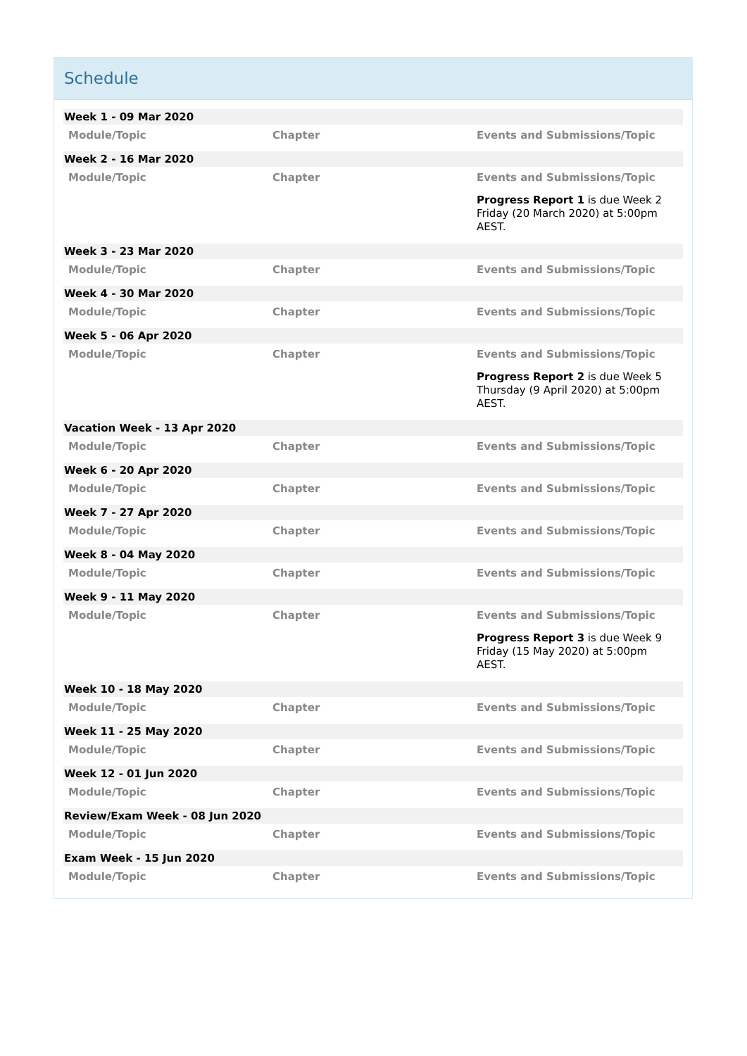Schedule
| Week 1 - 09 Mar 2020 | | |
| Module/Topic | Chapter | Events and Submissions/Topic |
| Week 2 - 16 Mar 2020 | | |
| Module/Topic | Chapter | Events and Submissions/Topic |
| | | Progress Report 1 is due Week 2 Friday (20 March 2020) at 5:00pm AEST. |
| Week 3 - 23 Mar 2020 | | |
| Module/Topic | Chapter | Events and Submissions/Topic |
| Week 4 - 30 Mar 2020 | | |
| Module/Topic | Chapter | Events and Submissions/Topic |
| Week 5 - 06 Apr 2020 | | |
| Module/Topic | Chapter | Events and Submissions/Topic |
| | | Progress Report 2 is due Week 5 Thursday (9 April 2020) at 5:00pm AEST. |
| Vacation Week - 13 Apr 2020 | | |
| Module/Topic | Chapter | Events and Submissions/Topic |
| Week 6 - 20 Apr 2020 | | |
| Module/Topic | Chapter | Events and Submissions/Topic |
| Week 7 - 27 Apr 2020 | | |
| Module/Topic | Chapter | Events and Submissions/Topic |
| Week 8 - 04 May 2020 | | |
| Module/Topic | Chapter | Events and Submissions/Topic |
| Week 9 - 11 May 2020 | | |
| Module/Topic | Chapter | Events and Submissions/Topic |
| | | Progress Report 3 is due Week 9 Friday (15 May 2020) at 5:00pm AEST. |
| Week 10 - 18 May 2020 | | |
| Module/Topic | Chapter | Events and Submissions/Topic |
| Week 11 - 25 May 2020 | | |
| Module/Topic | Chapter | Events and Submissions/Topic |
| Week 12 - 01 Jun 2020 | | |
| Module/Topic | Chapter | Events and Submissions/Topic |
| Review/Exam Week - 08 Jun 2020 | | |
| Module/Topic | Chapter | Events and Submissions/Topic |
| Exam Week - 15 Jun 2020 | | |
| Module/Topic | Chapter | Events and Submissions/Topic |